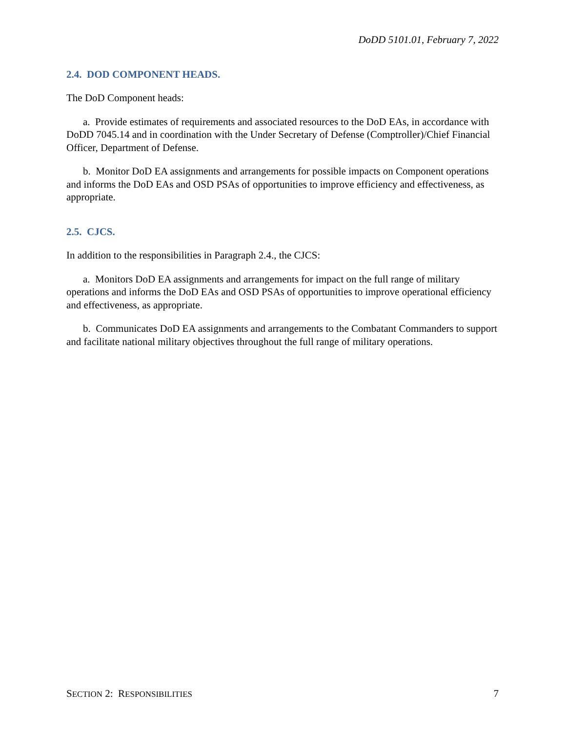DoDD 5101.01, February 7, 2022
2.4. DOD COMPONENT HEADS.
The DoD Component heads:
a. Provide estimates of requirements and associated resources to the DoD EAs, in accordance with DoDD 7045.14 and in coordination with the Under Secretary of Defense (Comptroller)/Chief Financial Officer, Department of Defense.
b. Monitor DoD EA assignments and arrangements for possible impacts on Component operations and informs the DoD EAs and OSD PSAs of opportunities to improve efficiency and effectiveness, as appropriate.
2.5. CJCS.
In addition to the responsibilities in Paragraph 2.4., the CJCS:
a. Monitors DoD EA assignments and arrangements for impact on the full range of military operations and informs the DoD EAs and OSD PSAs of opportunities to improve operational efficiency and effectiveness, as appropriate.
b. Communicates DoD EA assignments and arrangements to the Combatant Commanders to support and facilitate national military objectives throughout the full range of military operations.
SECTION 2: RESPONSIBILITIES 7